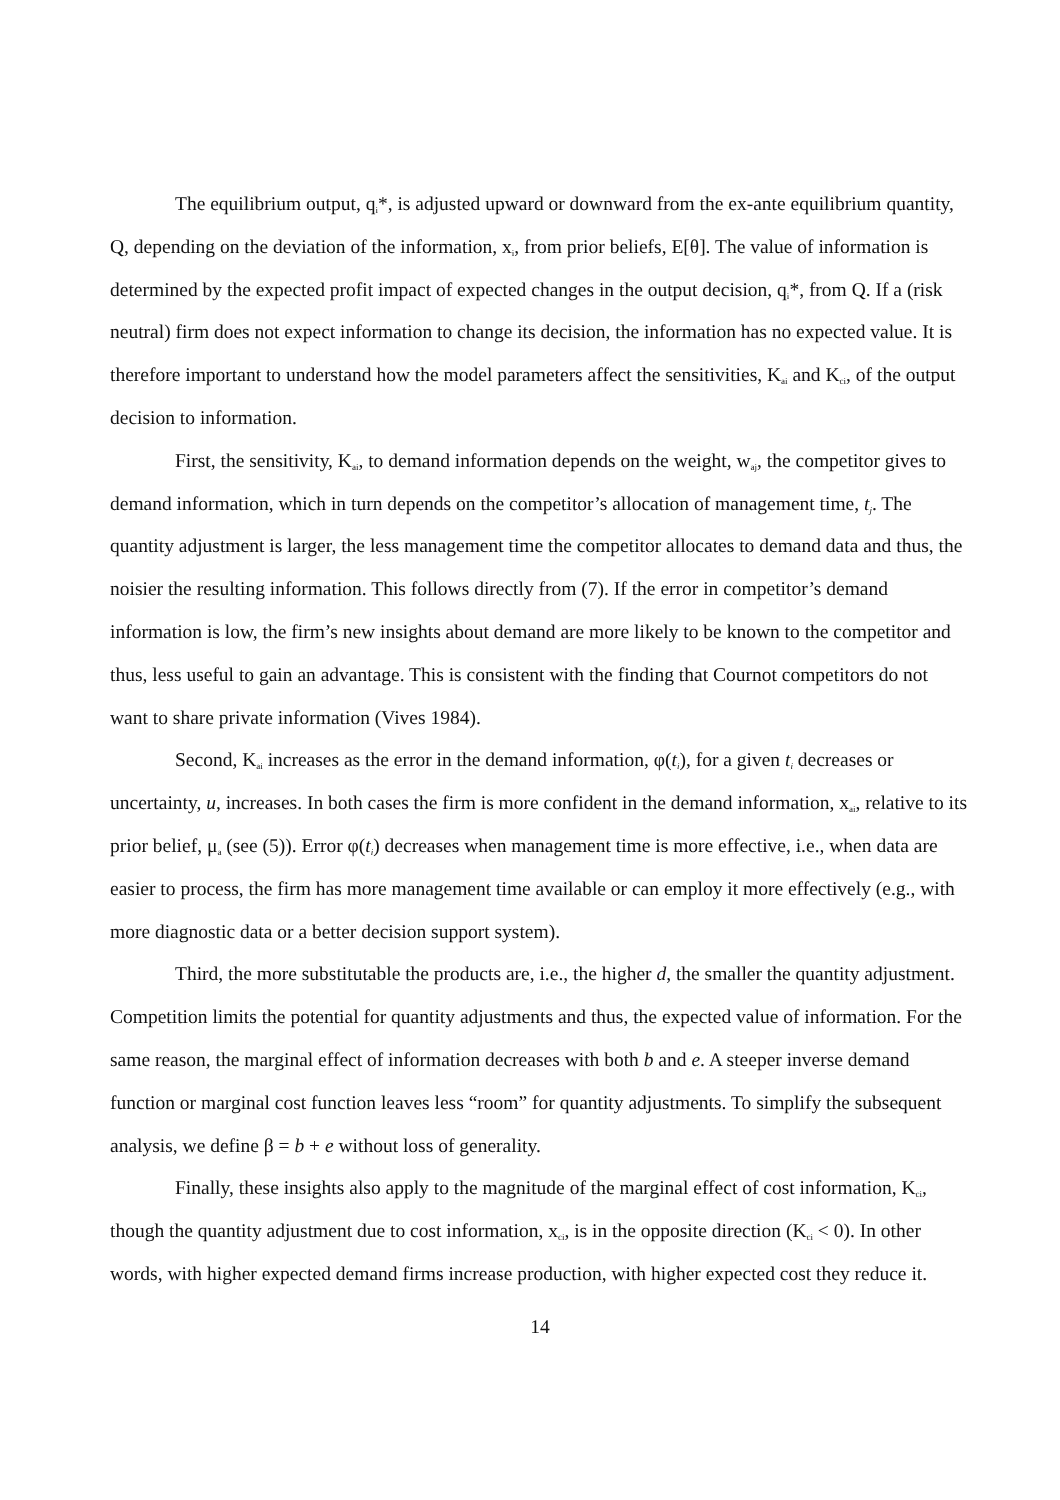The equilibrium output, q<sub>i</sub>*, is adjusted upward or downward from the ex-ante equilibrium quantity, Q, depending on the deviation of the information, x<sub>i</sub>, from prior beliefs, E[θ]. The value of information is determined by the expected profit impact of expected changes in the output decision, q<sub>i</sub>*, from Q. If a (risk neutral) firm does not expect information to change its decision, the information has no expected value. It is therefore important to understand how the model parameters affect the sensitivities, K<sub>ai</sub> and K<sub>ci</sub>, of the output decision to information.
First, the sensitivity, K<sub>ai</sub>, to demand information depends on the weight, w<sub>aj</sub>, the competitor gives to demand information, which in turn depends on the competitor’s allocation of management time, t<sub>j</sub>. The quantity adjustment is larger, the less management time the competitor allocates to demand data and thus, the noisier the resulting information. This follows directly from (7). If the error in competitor’s demand information is low, the firm’s new insights about demand are more likely to be known to the competitor and thus, less useful to gain an advantage. This is consistent with the finding that Cournot competitors do not want to share private information (Vives 1984).
Second, K<sub>ai</sub> increases as the error in the demand information, φ(t<sub>i</sub>), for a given t<sub>i</sub> decreases or uncertainty, u, increases. In both cases the firm is more confident in the demand information, x<sub>ai</sub>, relative to its prior belief, μ<sub>a</sub> (see (5)). Error φ(t<sub>i</sub>) decreases when management time is more effective, i.e., when data are easier to process, the firm has more management time available or can employ it more effectively (e.g., with more diagnostic data or a better decision support system).
Third, the more substitutable the products are, i.e., the higher d, the smaller the quantity adjustment. Competition limits the potential for quantity adjustments and thus, the expected value of information. For the same reason, the marginal effect of information decreases with both b and e. A steeper inverse demand function or marginal cost function leaves less “room” for quantity adjustments. To simplify the subsequent analysis, we define β = b + e without loss of generality.
Finally, these insights also apply to the magnitude of the marginal effect of cost information, K<sub>ci</sub>, though the quantity adjustment due to cost information, x<sub>ci</sub>, is in the opposite direction (K<sub>ci</sub> < 0). In other words, with higher expected demand firms increase production, with higher expected cost they reduce it.
14